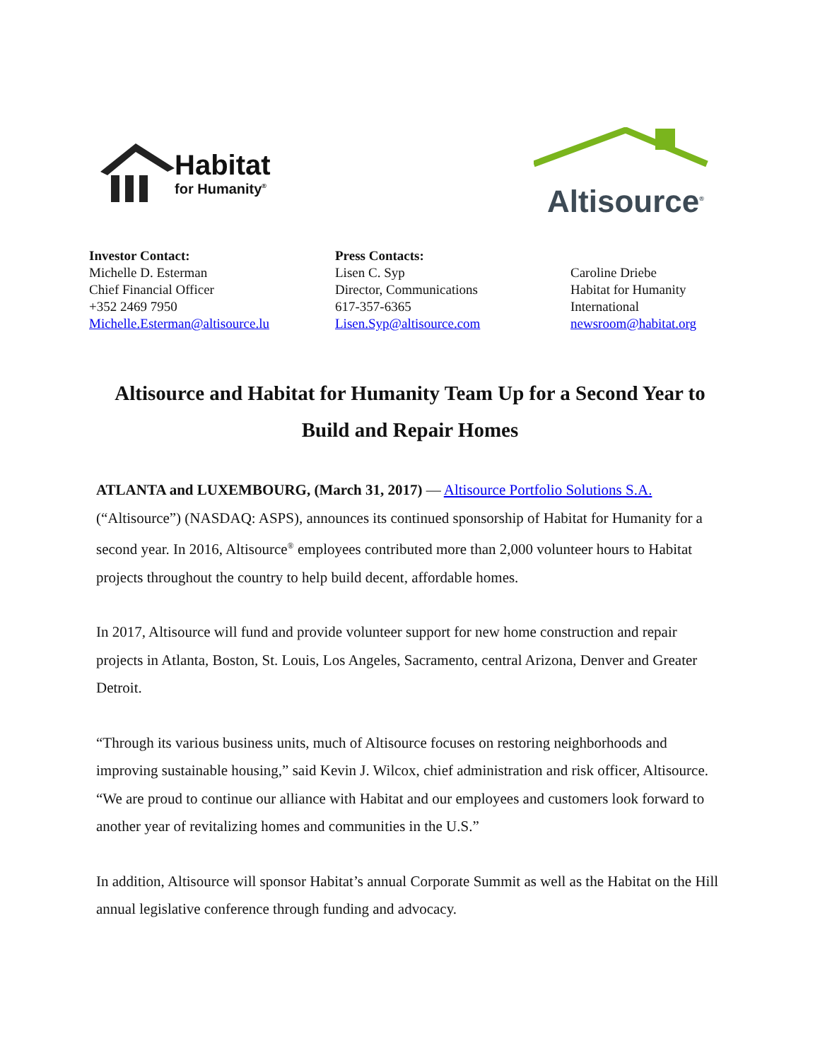Habitat
for Humanity<sup>®</sup>
Altisource<sup>®</sup>
Investor Contact:
Michelle D. Esterman
Chief Financial Officer
+352 2469 7950
Michelle.Esterman@altisource.lu
Press Contacts:
Lisen C. Syp
Director, Communications
617-357-6365
Lisen.Syp@altisource.com
Caroline Driebe
Habitat for Humanity
International
newsroom@habitat.org
Altisource and Habitat for Humanity Team Up for a Second Year to Build and Repair Homes
ATLANTA and LUXEMBOURG, (March 31, 2017) — Altisource Portfolio Solutions S.A. (“Altisource”) (NASDAQ: ASPS), announces its continued sponsorship of Habitat for Humanity for a second year. In 2016, Altisource<sup>®</sup> employees contributed more than 2,000 volunteer hours to Habitat projects throughout the country to help build decent, affordable homes.
In 2017, Altisource will fund and provide volunteer support for new home construction and repair projects in Atlanta, Boston, St. Louis, Los Angeles, Sacramento, central Arizona, Denver and Greater Detroit.
“Through its various business units, much of Altisource focuses on restoring neighborhoods and improving sustainable housing,” said Kevin J. Wilcox, chief administration and risk officer, Altisource. “We are proud to continue our alliance with Habitat and our employees and customers look forward to another year of revitalizing homes and communities in the U.S.”
In addition, Altisource will sponsor Habitat’s annual Corporate Summit as well as the Habitat on the Hill annual legislative conference through funding and advocacy.